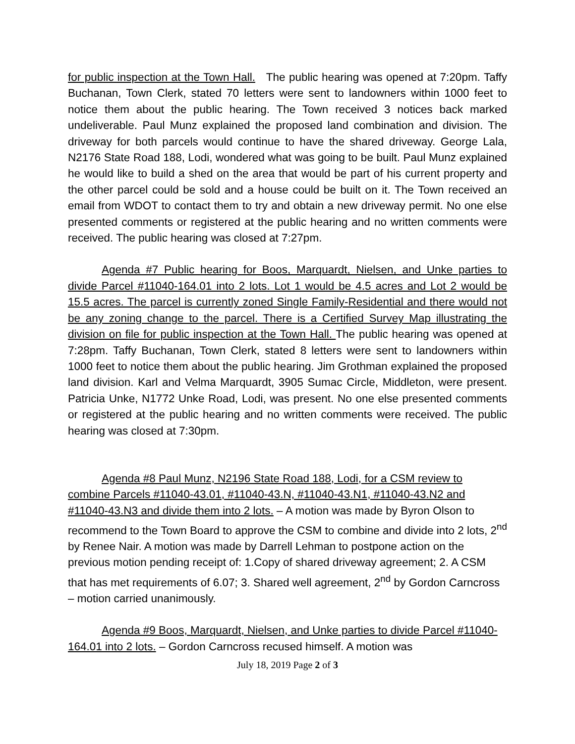for public inspection at the Town Hall. The public hearing was opened at 7:20pm. Taffy Buchanan, Town Clerk, stated 70 letters were sent to landowners within 1000 feet to notice them about the public hearing. The Town received 3 notices back marked undeliverable. Paul Munz explained the proposed land combination and division. The driveway for both parcels would continue to have the shared driveway. George Lala, N2176 State Road 188, Lodi, wondered what was going to be built. Paul Munz explained he would like to build a shed on the area that would be part of his current property and the other parcel could be sold and a house could be built on it. The Town received an email from WDOT to contact them to try and obtain a new driveway permit. No one else presented comments or registered at the public hearing and no written comments were received. The public hearing was closed at 7:27pm.
Agenda #7 Public hearing for Boos, Marquardt, Nielsen, and Unke parties to divide Parcel #11040-164.01 into 2 lots. Lot 1 would be 4.5 acres and Lot 2 would be 15.5 acres. The parcel is currently zoned Single Family-Residential and there would not be any zoning change to the parcel. There is a Certified Survey Map illustrating the division on file for public inspection at the Town Hall. The public hearing was opened at 7:28pm. Taffy Buchanan, Town Clerk, stated 8 letters were sent to landowners within 1000 feet to notice them about the public hearing. Jim Grothman explained the proposed land division. Karl and Velma Marquardt, 3905 Sumac Circle, Middleton, were present. Patricia Unke, N1772 Unke Road, Lodi, was present. No one else presented comments or registered at the public hearing and no written comments were received. The public hearing was closed at 7:30pm.
Agenda #8 Paul Munz, N2196 State Road 188, Lodi, for a CSM review to combine Parcels #11040-43.01, #11040-43.N, #11040-43.N1, #11040-43.N2 and #11040-43.N3 and divide them into 2 lots. – A motion was made by Byron Olson to recommend to the Town Board to approve the CSM to combine and divide into 2 lots, 2<sup>nd</sup> by Renee Nair. A motion was made by Darrell Lehman to postpone action on the previous motion pending receipt of: 1.Copy of shared driveway agreement; 2. A CSM that has met requirements of 6.07; 3. Shared well agreement, 2<sup>nd</sup> by Gordon Carncross – motion carried unanimously.
Agenda #9 Boos, Marquardt, Nielsen, and Unke parties to divide Parcel #11040-164.01 into 2 lots. – Gordon Carncross recused himself. A motion was
July 18, 2019 Page 2 of 3